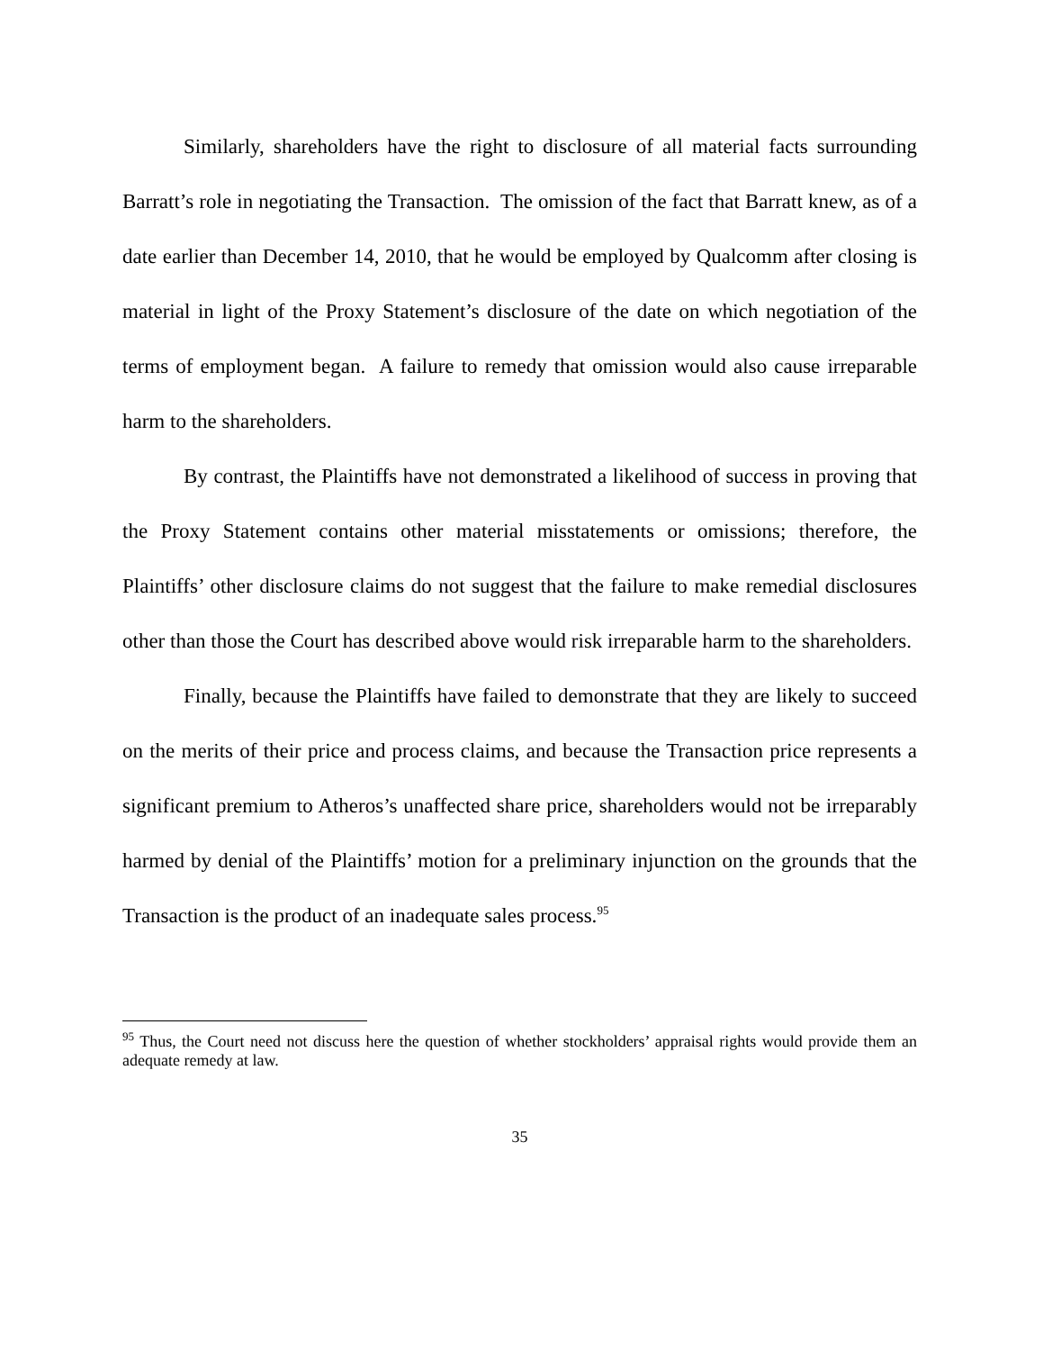Similarly, shareholders have the right to disclosure of all material facts surrounding Barratt’s role in negotiating the Transaction. The omission of the fact that Barratt knew, as of a date earlier than December 14, 2010, that he would be employed by Qualcomm after closing is material in light of the Proxy Statement’s disclosure of the date on which negotiation of the terms of employment began. A failure to remedy that omission would also cause irreparable harm to the shareholders.
By contrast, the Plaintiffs have not demonstrated a likelihood of success in proving that the Proxy Statement contains other material misstatements or omissions; therefore, the Plaintiffs’ other disclosure claims do not suggest that the failure to make remedial disclosures other than those the Court has described above would risk irreparable harm to the shareholders.
Finally, because the Plaintiffs have failed to demonstrate that they are likely to succeed on the merits of their price and process claims, and because the Transaction price represents a significant premium to Atheros’s unaffected share price, shareholders would not be irreparably harmed by denial of the Plaintiffs’ motion for a preliminary injunction on the grounds that the Transaction is the product of an inadequate sales process.<sup>95</sup>
<sup>95</sup> Thus, the Court need not discuss here the question of whether stockholders’ appraisal rights would provide them an adequate remedy at law.
35